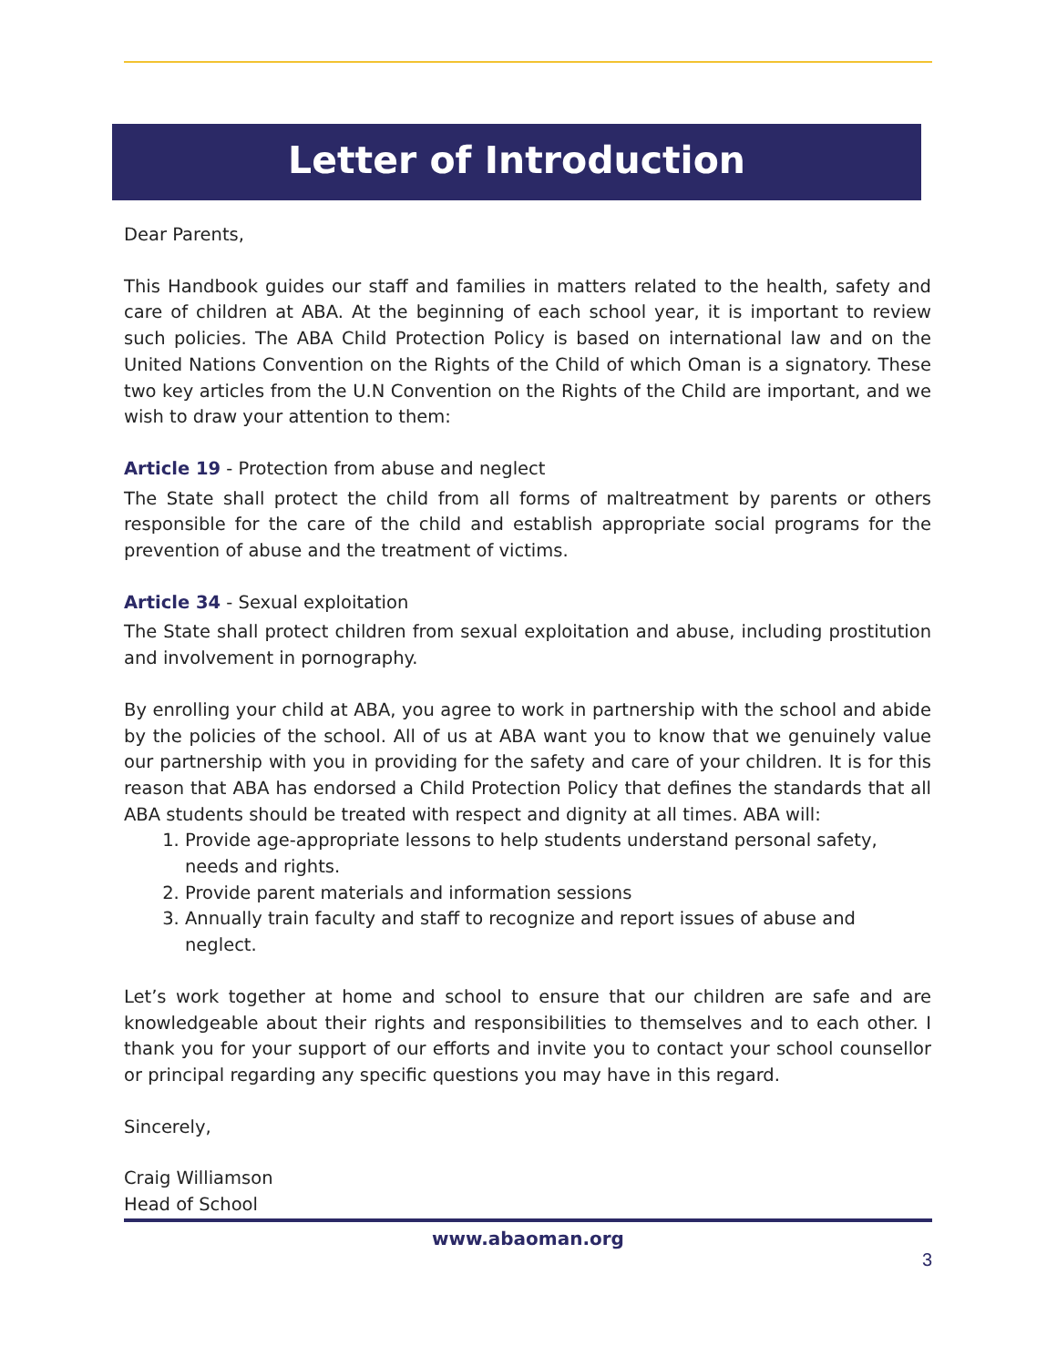Letter of Introduction
Dear Parents,
This Handbook guides our staff and families in matters related to the health, safety and care of children at ABA. At the beginning of each school year, it is important to review such policies. The ABA Child Protection Policy is based on international law and on the United Nations Convention on the Rights of the Child of which Oman is a signatory. These two key articles from the U.N Convention on the Rights of the Child are important, and we wish to draw your attention to them:
Article 19 - Protection from abuse and neglect
The State shall protect the child from all forms of maltreatment by parents or others responsible for the care of the child and establish appropriate social programs for the prevention of abuse and the treatment of victims.
Article 34 - Sexual exploitation
The State shall protect children from sexual exploitation and abuse, including prostitution and involvement in pornography.
By enrolling your child at ABA, you agree to work in partnership with the school and abide by the policies of the school. All of us at ABA want you to know that we genuinely value our partnership with you in providing for the safety and care of your children. It is for this reason that ABA has endorsed a Child Protection Policy that defines the standards that all ABA students should be treated with respect and dignity at all times. ABA will:
1. Provide age-appropriate lessons to help students understand personal safety, needs and rights.
2. Provide parent materials and information sessions
3. Annually train faculty and staff to recognize and report issues of abuse and neglect.
Let’s work together at home and school to ensure that our children are safe and are knowledgeable about their rights and responsibilities to themselves and to each other. I thank you for your support of our efforts and invite you to contact your school counsellor or principal regarding any specific questions you may have in this regard.
Sincerely,
Craig Williamson
Head of School
www.abaoman.org
3